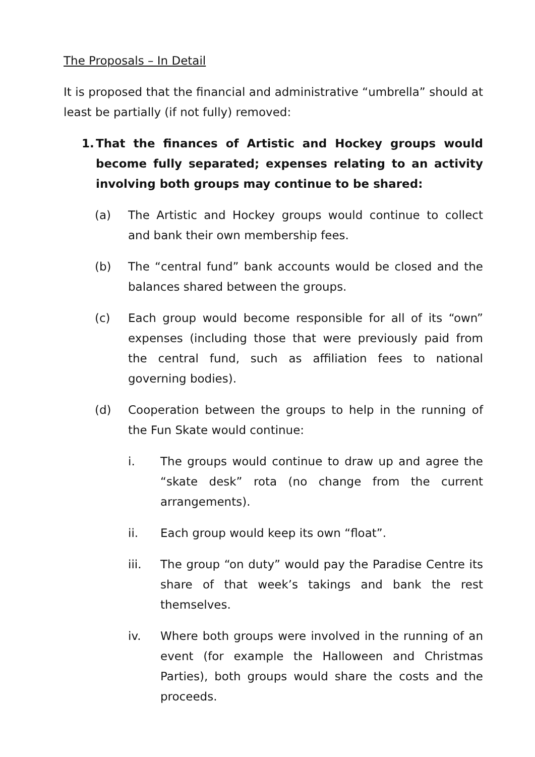The Proposals – In Detail
It is proposed that the financial and administrative “umbrella” should at least be partially (if not fully) removed:
1. That the finances of Artistic and Hockey groups would become fully separated; expenses relating to an activity involving both groups may continue to be shared:
(a) The Artistic and Hockey groups would continue to collect and bank their own membership fees.
(b) The “central fund” bank accounts would be closed and the balances shared between the groups.
(c) Each group would become responsible for all of its “own” expenses (including those that were previously paid from the central fund, such as affiliation fees to national governing bodies).
(d) Cooperation between the groups to help in the running of the Fun Skate would continue:
i. The groups would continue to draw up and agree the “skate desk” rota (no change from the current arrangements).
ii. Each group would keep its own “float”.
iii. The group “on duty” would pay the Paradise Centre its share of that week’s takings and bank the rest themselves.
iv. Where both groups were involved in the running of an event (for example the Halloween and Christmas Parties), both groups would share the costs and the proceeds.